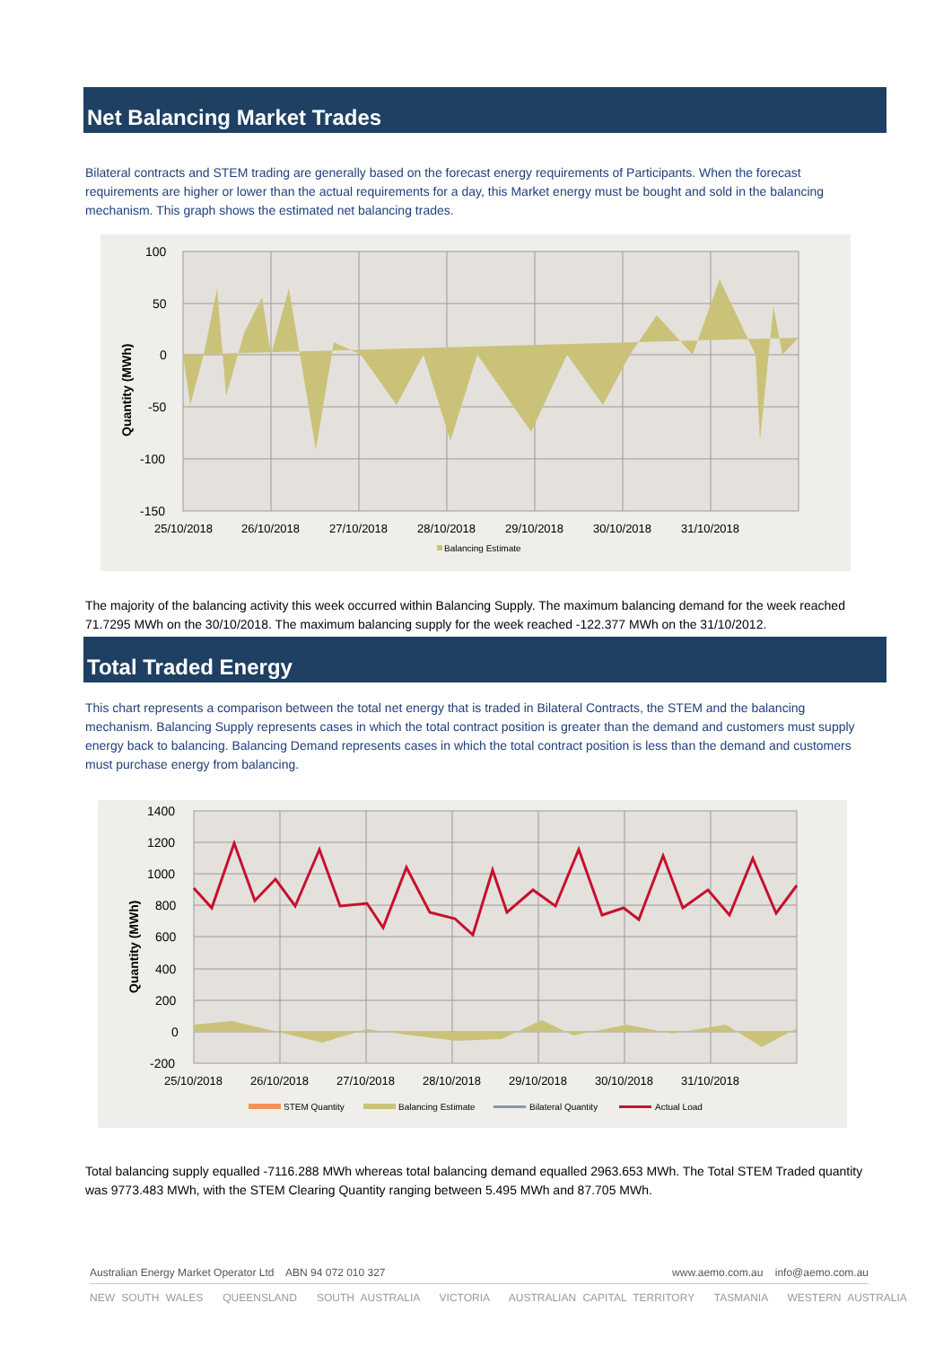Net Balancing Market Trades
Bilateral contracts and STEM trading are generally based on the forecast energy requirements of Participants. When the forecast requirements are higher or lower than the actual requirements for a day, this Market energy must be bought and sold in the balancing mechanism. This graph shows the estimated net balancing trades.
100
50
0
-50
-100
-150
25/10/2018
26/10/2018
27/10/2018
28/10/2018
29/10/2018
30/10/2018
31/10/2018
Quantity (MWh)
Balancing Estimate
The majority of the balancing activity this week occurred within Balancing Supply. The maximum balancing demand for the week reached 71.7295 MWh on the 30/10/2018. The maximum balancing supply for the week reached -122.377 MWh on the 31/10/2012.
Total Traded Energy
This chart represents a comparison between the total net energy that is traded in Bilateral Contracts, the STEM and the balancing mechanism. Balancing Supply represents cases in which the total contract position is greater than the demand and customers must supply energy back to balancing. Balancing Demand represents cases in which the total contract position is less than the demand and customers must purchase energy from balancing.
1400
1200
1000
800
600
400
200
0
-200
25/10/2018
26/10/2018
27/10/2018
28/10/2018
29/10/2018
30/10/2018
31/10/2018
Quantity (MWh)
STEM Quantity
Balancing Estimate
Bilateral Quantity
Actual Load
Total balancing supply equalled -7116.288 MWh whereas total balancing demand equalled 2963.653 MWh. The Total STEM Traded quantity was 9773.483 MWh, with the STEM Clearing Quantity ranging between 5.495 MWh and 87.705 MWh.
Australian Energy Market Operator Ltd ABN 94 072 010 327 www.aemo.com.au info@aemo.com.au
NEW SOUTH WALES QUEENSLAND SOUTH AUSTRALIA VICTORIA AUSTRALIAN CAPITAL TERRITORY TASMANIA WESTERN AUSTRALIA